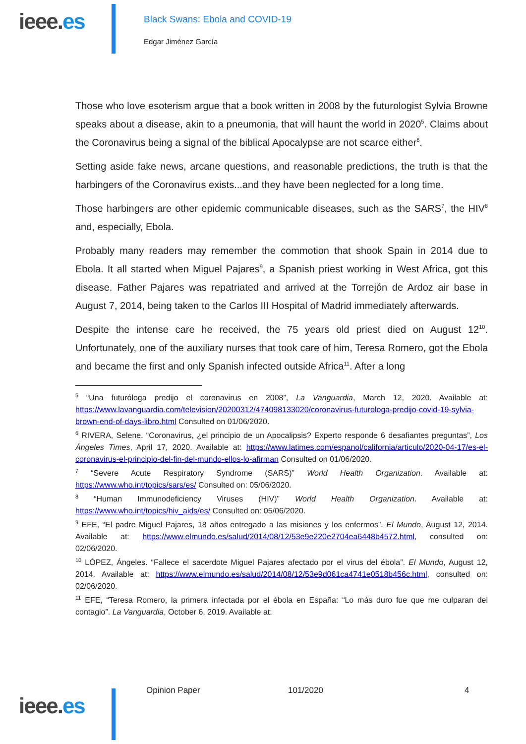ieee.es
Black Swans: Ebola and COVID-19
Edgar Jiménez García
Those who love esoterism argue that a book written in 2008 by the futurologist Sylvia Browne speaks about a disease, akin to a pneumonia, that will haunt the world in 2020<sup>5</sup>. Claims about the Coronavirus being a signal of the biblical Apocalypse are not scarce either<sup>6</sup>.
Setting aside fake news, arcane questions, and reasonable predictions, the truth is that the harbingers of the Coronavirus exists...and they have been neglected for a long time.
Those harbingers are other epidemic communicable diseases, such as the SARS<sup>7</sup>, the HIV<sup>8</sup> and, especially, Ebola.
Probably many readers may remember the commotion that shook Spain in 2014 due to Ebola. It all started when Miguel Pajares<sup>9</sup>, a Spanish priest working in West Africa, got this disease. Father Pajares was repatriated and arrived at the Torrejón de Ardoz air base in August 7, 2014, being taken to the Carlos III Hospital of Madrid immediately afterwards.
Despite the intense care he received, the 75 years old priest died on August 12<sup>10</sup>. Unfortunately, one of the auxiliary nurses that took care of him, Teresa Romero, got the Ebola and became the first and only Spanish infected outside Africa<sup>11</sup>. After a long
<sup>5</sup> “Una futuróloga predijo el coronavirus en 2008”, La Vanguardia, March 12, 2020. Available at: https://www.lavanguardia.com/television/20200312/474098133020/coronavirus-futurologa-predijo-covid-19-sylvia-brown-end-of-days-libro.html Consulted on 01/06/2020.
<sup>6</sup> RIVERA, Selene. “Coronavirus, ¿el principio de un Apocalipsis? Experto responde 6 desafiantes preguntas”, Los Ángeles Times, April 17, 2020. Available at: https://www.latimes.com/espanol/california/articulo/2020-04-17/es-el-coronavirus-el-principio-del-fin-del-mundo-ellos-lo-afirman Consulted on 01/06/2020.
<sup>7</sup> “Severe Acute Respiratory Syndrome (SARS)” World Health Organization. Available at: https://www.who.int/topics/sars/es/ Consulted on: 05/06/2020.
<sup>8</sup> “Human Immunodeficiency Viruses (HIV)” World Health Organization. Available at: https://www.who.int/topics/hiv_aids/es/ Consulted on: 05/06/2020.
<sup>9</sup> EFE, “El padre Miguel Pajares, 18 años entregado a las misiones y los enfermos”. El Mundo, August 12, 2014. Available at: https://www.elmundo.es/salud/2014/08/12/53e9e220e2704ea6448b4572.html, consulted on: 02/06/2020.
<sup>10</sup> LÓPEZ, Ángeles. “Fallece el sacerdote Miguel Pajares afectado por el virus del ébola”. El Mundo, August 12, 2014. Available at: https://www.elmundo.es/salud/2014/08/12/53e9d061ca4741e0518b456c.html, consulted on: 02/06/2020.
<sup>11</sup> EFE, “Teresa Romero, la primera infectada por el ébola en España: “Lo más duro fue que me culparan del contagio”. La Vanguardia, October 6, 2019. Available at:
ieee.es
Opinion Paper 101/2020 4